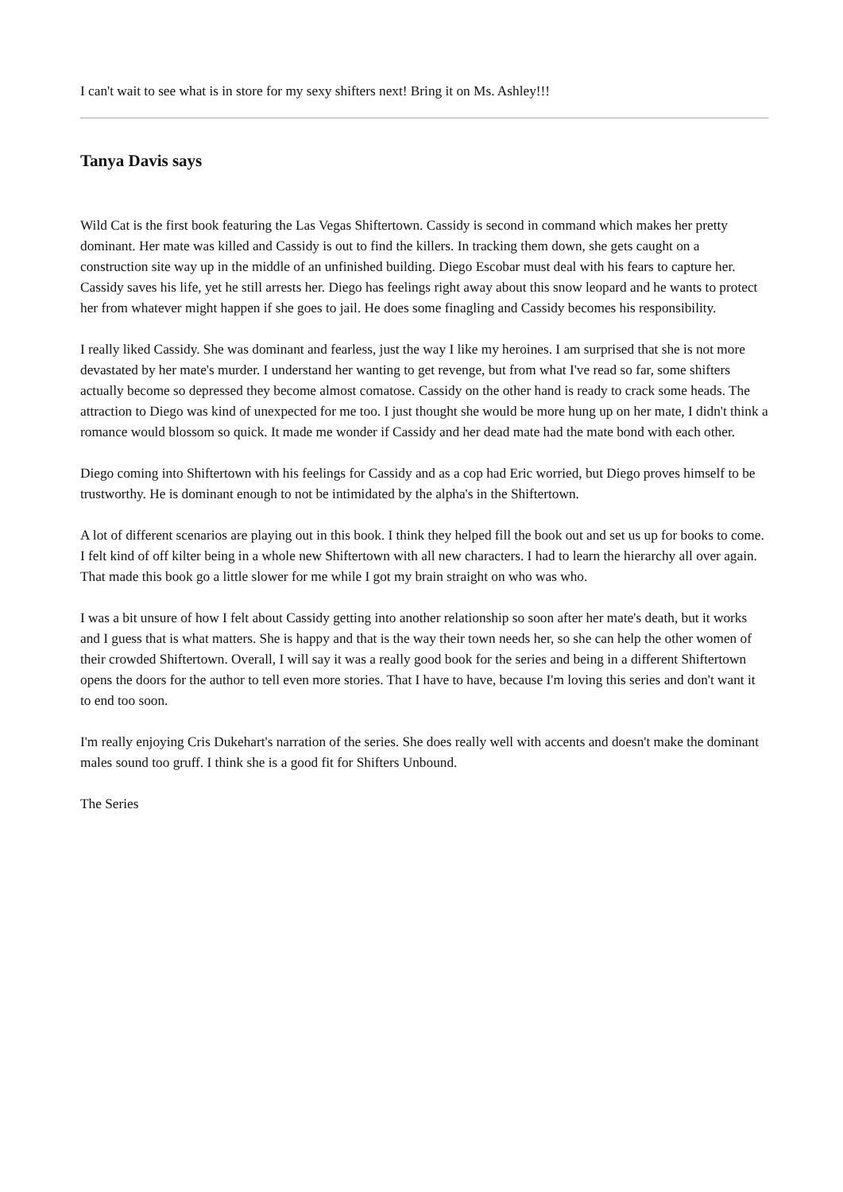I can't wait to see what is in store for my sexy shifters next! Bring it on Ms. Ashley!!!
Tanya Davis says
Wild Cat is the first book featuring the Las Vegas Shiftertown. Cassidy is second in command which makes her pretty dominant. Her mate was killed and Cassidy is out to find the killers. In tracking them down, she gets caught on a construction site way up in the middle of an unfinished building. Diego Escobar must deal with his fears to capture her. Cassidy saves his life, yet he still arrests her. Diego has feelings right away about this snow leopard and he wants to protect her from whatever might happen if she goes to jail. He does some finagling and Cassidy becomes his responsibility.
I really liked Cassidy. She was dominant and fearless, just the way I like my heroines. I am surprised that she is not more devastated by her mate's murder. I understand her wanting to get revenge, but from what I've read so far, some shifters actually become so depressed they become almost comatose. Cassidy on the other hand is ready to crack some heads. The attraction to Diego was kind of unexpected for me too. I just thought she would be more hung up on her mate, I didn't think a romance would blossom so quick. It made me wonder if Cassidy and her dead mate had the mate bond with each other.
Diego coming into Shiftertown with his feelings for Cassidy and as a cop had Eric worried, but Diego proves himself to be trustworthy. He is dominant enough to not be intimidated by the alpha's in the Shiftertown.
A lot of different scenarios are playing out in this book. I think they helped fill the book out and set us up for books to come. I felt kind of off kilter being in a whole new Shiftertown with all new characters. I had to learn the hierarchy all over again. That made this book go a little slower for me while I got my brain straight on who was who.
I was a bit unsure of how I felt about Cassidy getting into another relationship so soon after her mate's death, but it works and I guess that is what matters. She is happy and that is the way their town needs her, so she can help the other women of their crowded Shiftertown. Overall, I will say it was a really good book for the series and being in a different Shiftertown opens the doors for the author to tell even more stories. That I have to have, because I'm loving this series and don't want it to end too soon.
I'm really enjoying Cris Dukehart's narration of the series. She does really well with accents and doesn't make the dominant males sound too gruff. I think she is a good fit for Shifters Unbound.
The Series